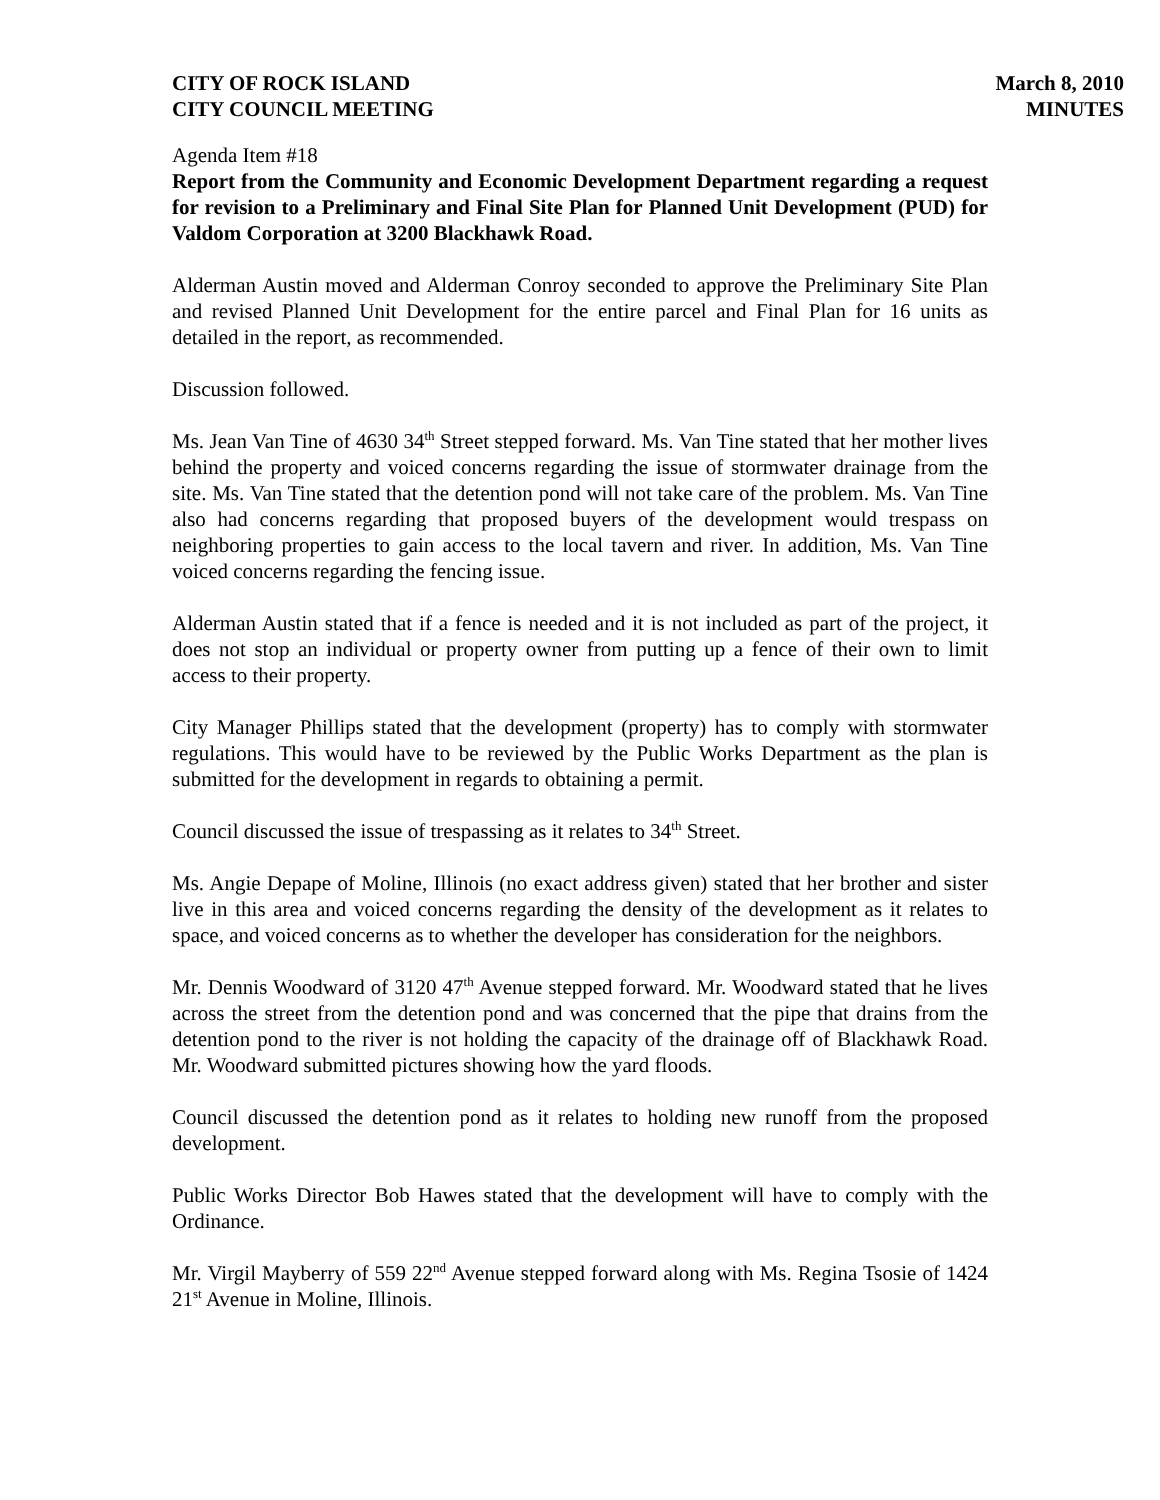CITY OF ROCK ISLAND
CITY COUNCIL MEETING
March 8, 2010
MINUTES
Agenda Item #18
Report from the Community and Economic Development Department regarding a request for revision to a Preliminary and Final Site Plan for Planned Unit Development (PUD) for Valdom Corporation at 3200 Blackhawk Road.
Alderman Austin moved and Alderman Conroy seconded to approve the Preliminary Site Plan and revised Planned Unit Development for the entire parcel and Final Plan for 16 units as detailed in the report, as recommended.
Discussion followed.
Ms. Jean Van Tine of 4630 34<sup>th</sup> Street stepped forward. Ms. Van Tine stated that her mother lives behind the property and voiced concerns regarding the issue of stormwater drainage from the site. Ms. Van Tine stated that the detention pond will not take care of the problem. Ms. Van Tine also had concerns regarding that proposed buyers of the development would trespass on neighboring properties to gain access to the local tavern and river. In addition, Ms. Van Tine voiced concerns regarding the fencing issue.
Alderman Austin stated that if a fence is needed and it is not included as part of the project, it does not stop an individual or property owner from putting up a fence of their own to limit access to their property.
City Manager Phillips stated that the development (property) has to comply with stormwater regulations. This would have to be reviewed by the Public Works Department as the plan is submitted for the development in regards to obtaining a permit.
Council discussed the issue of trespassing as it relates to 34<sup>th</sup> Street.
Ms. Angie Depape of Moline, Illinois (no exact address given) stated that her brother and sister live in this area and voiced concerns regarding the density of the development as it relates to space, and voiced concerns as to whether the developer has consideration for the neighbors.
Mr. Dennis Woodward of 3120 47<sup>th</sup> Avenue stepped forward. Mr. Woodward stated that he lives across the street from the detention pond and was concerned that the pipe that drains from the detention pond to the river is not holding the capacity of the drainage off of Blackhawk Road. Mr. Woodward submitted pictures showing how the yard floods.
Council discussed the detention pond as it relates to holding new runoff from the proposed development.
Public Works Director Bob Hawes stated that the development will have to comply with the Ordinance.
Mr. Virgil Mayberry of 559 22<sup>nd</sup> Avenue stepped forward along with Ms. Regina Tsosie of 1424 21<sup>st</sup> Avenue in Moline, Illinois.